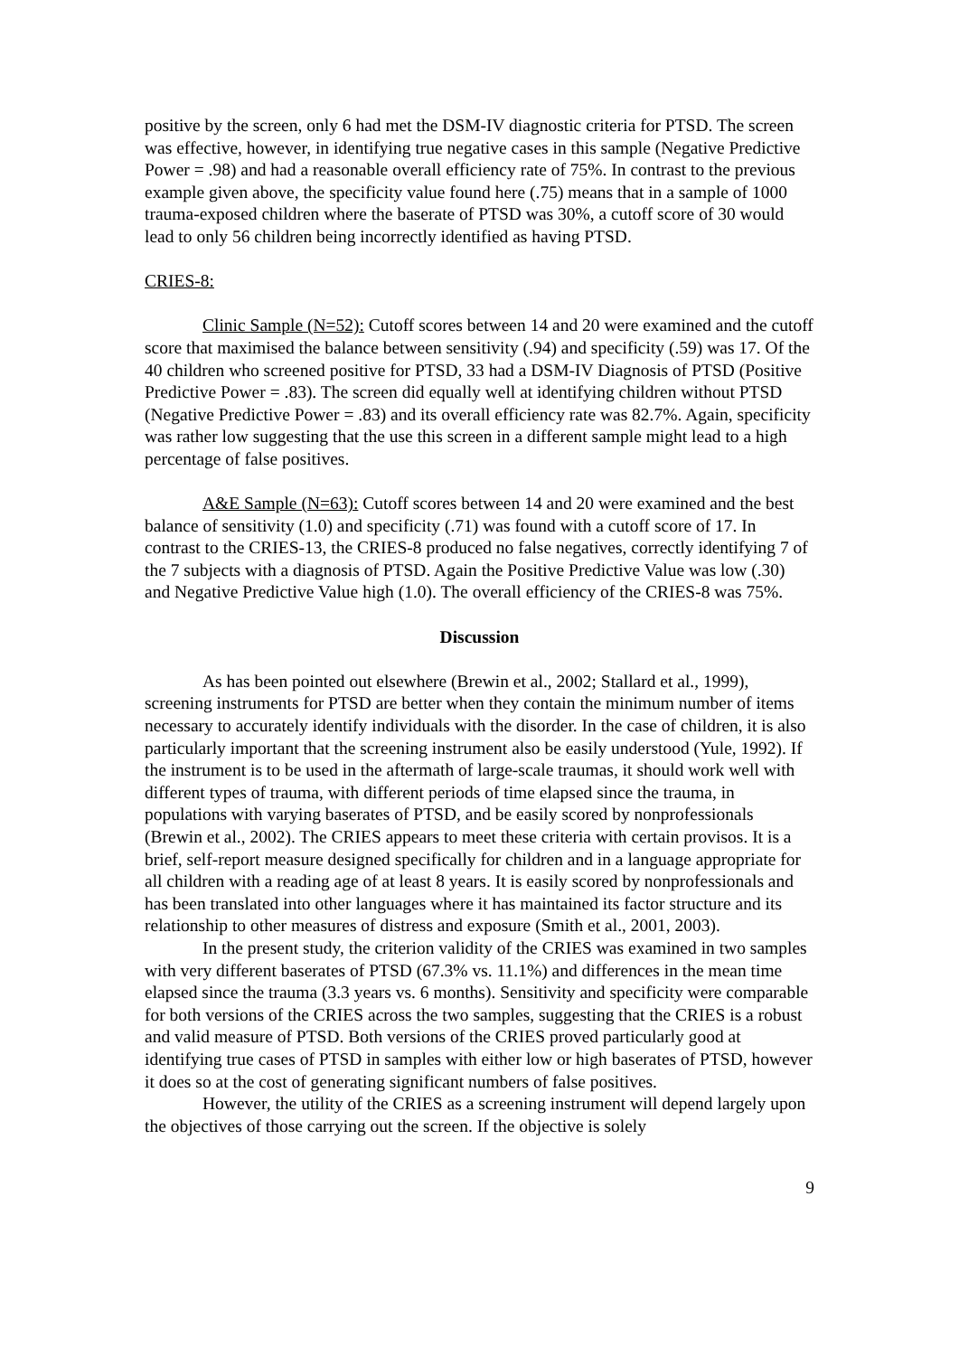positive by the screen, only 6 had met the DSM-IV diagnostic criteria for PTSD. The screen was effective, however, in identifying true negative cases in this sample (Negative Predictive Power = .98) and had a reasonable overall efficiency rate of 75%. In contrast to the previous example given above, the specificity value found here (.75) means that in a sample of 1000 trauma-exposed children where the baserate of PTSD was 30%, a cutoff score of 30 would lead to only 56 children being incorrectly identified as having PTSD.
CRIES-8:
Clinic Sample (N=52): Cutoff scores between 14 and 20 were examined and the cutoff score that maximised the balance between sensitivity (.94) and specificity (.59) was 17. Of the 40 children who screened positive for PTSD, 33 had a DSM-IV Diagnosis of PTSD (Positive Predictive Power = .83). The screen did equally well at identifying children without PTSD (Negative Predictive Power = .83) and its overall efficiency rate was 82.7%. Again, specificity was rather low suggesting that the use this screen in a different sample might lead to a high percentage of false positives.
A&E Sample (N=63): Cutoff scores between 14 and 20 were examined and the best balance of sensitivity (1.0) and specificity (.71) was found with a cutoff score of 17. In contrast to the CRIES-13, the CRIES-8 produced no false negatives, correctly identifying 7 of the 7 subjects with a diagnosis of PTSD. Again the Positive Predictive Value was low (.30) and Negative Predictive Value high (1.0). The overall efficiency of the CRIES-8 was 75%.
Discussion
As has been pointed out elsewhere (Brewin et al., 2002; Stallard et al., 1999), screening instruments for PTSD are better when they contain the minimum number of items necessary to accurately identify individuals with the disorder. In the case of children, it is also particularly important that the screening instrument also be easily understood (Yule, 1992). If the instrument is to be used in the aftermath of large-scale traumas, it should work well with different types of trauma, with different periods of time elapsed since the trauma, in populations with varying baserates of PTSD, and be easily scored by nonprofessionals (Brewin et al., 2002). The CRIES appears to meet these criteria with certain provisos. It is a brief, self-report measure designed specifically for children and in a language appropriate for all children with a reading age of at least 8 years. It is easily scored by nonprofessionals and has been translated into other languages where it has maintained its factor structure and its relationship to other measures of distress and exposure (Smith et al., 2001, 2003).
In the present study, the criterion validity of the CRIES was examined in two samples with very different baserates of PTSD (67.3% vs. 11.1%) and differences in the mean time elapsed since the trauma (3.3 years vs. 6 months). Sensitivity and specificity were comparable for both versions of the CRIES across the two samples, suggesting that the CRIES is a robust and valid measure of PTSD. Both versions of the CRIES proved particularly good at identifying true cases of PTSD in samples with either low or high baserates of PTSD, however it does so at the cost of generating significant numbers of false positives.
However, the utility of the CRIES as a screening instrument will depend largely upon the objectives of those carrying out the screen. If the objective is solely
9